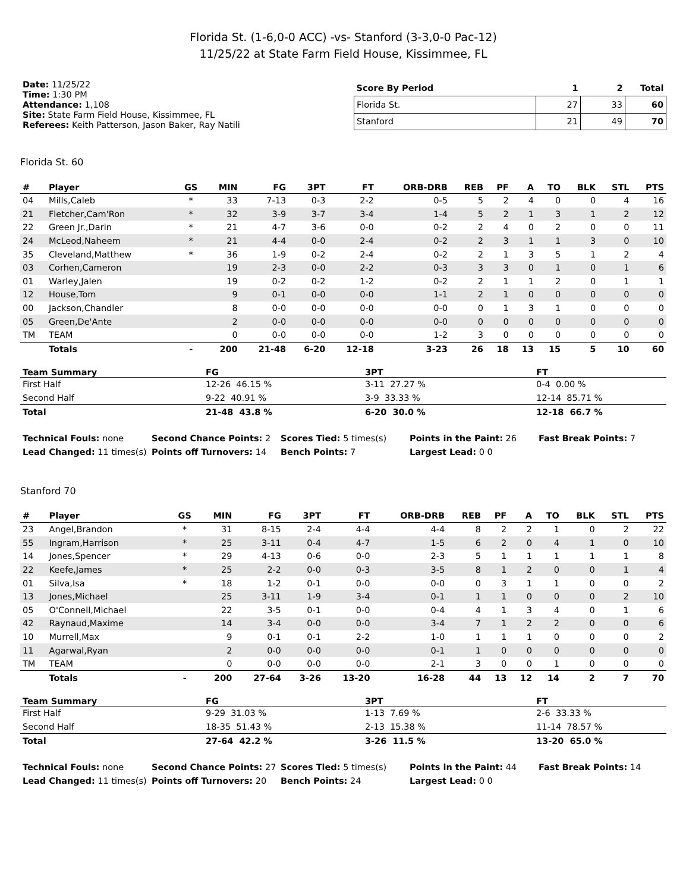Florida St. (1-6,0-0 ACC) -vs- Stanford (3-3,0-0 Pac-12)
11/25/22 at State Farm Field House, Kissimmee, FL
Date: 11/25/22
Time: 1:30 PM
Attendance: 1,108
Site: State Farm Field House, Kissimmee, FL
Referees: Keith Patterson, Jason Baker, Ray Natili
| Score By Period | 1 | 2 | Total |
| --- | --- | --- | --- |
| Florida St. | 27 | 33 | 60 |
| Stanford | 21 | 49 | 70 |
Florida St. 60
| # | Player | GS | MIN | FG | 3PT | FT | ORB-DRB | REB | PF | A | TO | BLK | STL | PTS |
| --- | --- | --- | --- | --- | --- | --- | --- | --- | --- | --- | --- | --- | --- | --- |
| 04 | Mills,Caleb | * | 33 | 7-13 | 0-3 | 2-2 | 0-5 | 5 | 2 | 4 | 0 | 0 | 4 | 16 |
| 21 | Fletcher,Cam'Ron | * | 32 | 3-9 | 3-7 | 3-4 | 1-4 | 5 | 2 | 1 | 3 | 1 | 2 | 12 |
| 22 | Green Jr.,Darin | * | 21 | 4-7 | 3-6 | 0-0 | 0-2 | 2 | 4 | 0 | 2 | 0 | 0 | 11 |
| 24 | McLeod,Naheem | * | 21 | 4-4 | 0-0 | 2-4 | 0-2 | 2 | 3 | 1 | 1 | 3 | 0 | 10 |
| 35 | Cleveland,Matthew | * | 36 | 1-9 | 0-2 | 2-4 | 0-2 | 2 | 1 | 3 | 5 | 1 | 2 | 4 |
| 03 | Corhen,Cameron | | 19 | 2-3 | 0-0 | 2-2 | 0-3 | 3 | 3 | 0 | 1 | 0 | 1 | 6 |
| 01 | Warley,Jalen | | 19 | 0-2 | 0-2 | 1-2 | 0-2 | 2 | 1 | 1 | 2 | 0 | 1 | 1 |
| 12 | House,Tom | | 9 | 0-1 | 0-0 | 0-0 | 1-1 | 2 | 1 | 0 | 0 | 0 | 0 | 0 |
| 00 | Jackson,Chandler | | 8 | 0-0 | 0-0 | 0-0 | 0-0 | 0 | 1 | 3 | 1 | 0 | 0 | 0 |
| 05 | Green,De'Ante | | 2 | 0-0 | 0-0 | 0-0 | 0-0 | 0 | 0 | 0 | 0 | 0 | 0 | 0 |
| TM | TEAM | | 0 | 0-0 | 0-0 | 0-0 | 1-2 | 3 | 0 | 0 | 0 | 0 | 0 | 0 |
| | Totals | - | 200 | 21-48 | 6-20 | 12-18 | 3-23 | 26 | 18 | 13 | 15 | 5 | 10 | 60 |
| Team Summary | FG | 3PT | FT |
| --- | --- | --- | --- |
| First Half | 12-26 46.15 % | 3-11 27.27 % | 0-4 0.00 % |
| Second Half | 9-22 40.91 % | 3-9 33.33 % | 12-14 85.71 % |
| Total | 21-48 43.8 % | 6-20 30.0 % | 12-18 66.7 % |
Technical Fouls: none
Second Chance Points: 2
Scores Tied: 5 times(s)
Points in the Paint: 26
Fast Break Points: 7
Lead Changed: 11 times(s)
Points off Turnovers: 14
Bench Points: 7
Largest Lead: 0 0
Stanford 70
| # | Player | GS | MIN | FG | 3PT | FT | ORB-DRB | REB | PF | A | TO | BLK | STL | PTS |
| --- | --- | --- | --- | --- | --- | --- | --- | --- | --- | --- | --- | --- | --- | --- |
| 23 | Angel,Brandon | * | 31 | 8-15 | 2-4 | 4-4 | 4-4 | 8 | 2 | 2 | 1 | 0 | 2 | 22 |
| 55 | Ingram,Harrison | * | 25 | 3-11 | 0-4 | 4-7 | 1-5 | 6 | 2 | 0 | 4 | 1 | 0 | 10 |
| 14 | Jones,Spencer | * | 29 | 4-13 | 0-6 | 0-0 | 2-3 | 5 | 1 | 1 | 1 | 1 | 1 | 8 |
| 22 | Keefe,James | * | 25 | 2-2 | 0-0 | 0-3 | 3-5 | 8 | 1 | 2 | 0 | 0 | 1 | 4 |
| 01 | Silva,Isa | * | 18 | 1-2 | 0-1 | 0-0 | 0-0 | 0 | 3 | 1 | 1 | 0 | 0 | 2 |
| 13 | Jones,Michael | | 25 | 3-11 | 1-9 | 3-4 | 0-1 | 1 | 1 | 0 | 0 | 0 | 2 | 10 |
| 05 | O'Connell,Michael | | 22 | 3-5 | 0-1 | 0-0 | 0-4 | 4 | 1 | 3 | 4 | 0 | 1 | 6 |
| 42 | Raynaud,Maxime | | 14 | 3-4 | 0-0 | 0-0 | 3-4 | 7 | 1 | 2 | 2 | 0 | 0 | 6 |
| 10 | Murrell,Max | | 9 | 0-1 | 0-1 | 2-2 | 1-0 | 1 | 1 | 1 | 0 | 0 | 0 | 2 |
| 11 | Agarwal,Ryan | | 2 | 0-0 | 0-0 | 0-0 | 0-1 | 1 | 0 | 0 | 0 | 0 | 0 | 0 |
| TM | TEAM | | 0 | 0-0 | 0-0 | 0-0 | 2-1 | 3 | 0 | 0 | 1 | 0 | 0 | 0 |
| | Totals | - | 200 | 27-64 | 3-26 | 13-20 | 16-28 | 44 | 13 | 12 | 14 | 2 | 7 | 70 |
| Team Summary | FG | 3PT | FT |
| --- | --- | --- | --- |
| First Half | 9-29 31.03 % | 1-13 7.69 % | 2-6 33.33 % |
| Second Half | 18-35 51.43 % | 2-13 15.38 % | 11-14 78.57 % |
| Total | 27-64 42.2 % | 3-26 11.5 % | 13-20 65.0 % |
Technical Fouls: none
Second Chance Points: 27
Scores Tied: 5 times(s)
Points in the Paint: 44
Fast Break Points: 14
Lead Changed: 11 times(s)
Points off Turnovers: 20
Bench Points: 24
Largest Lead: 0 0